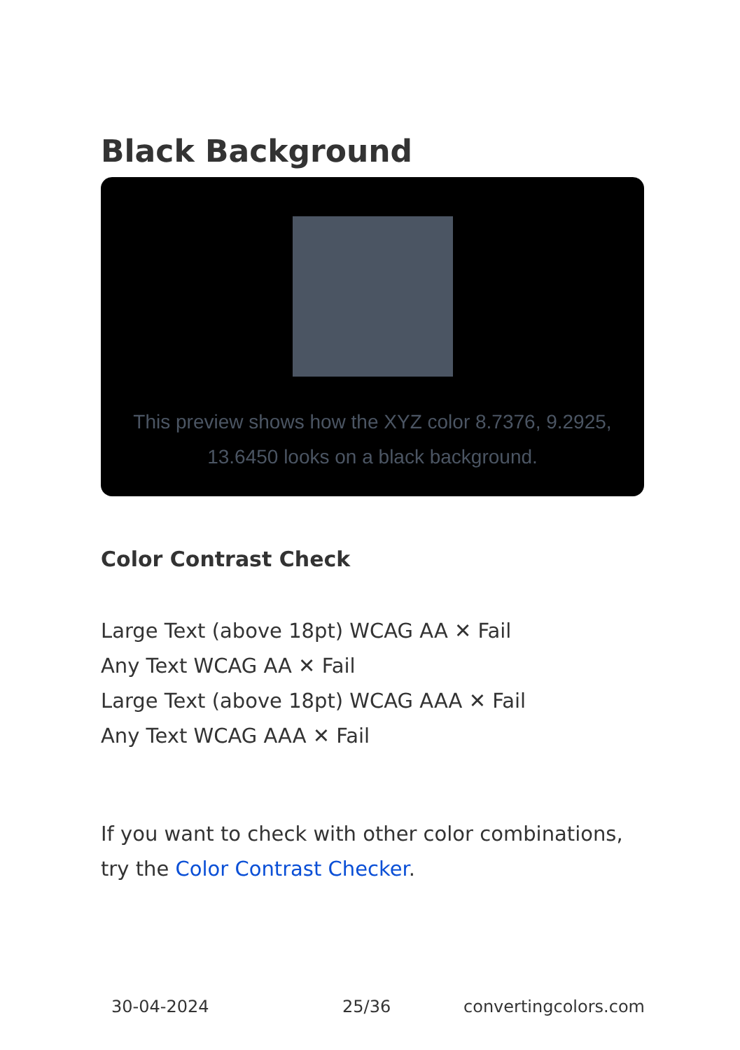Black Background
This preview shows how the XYZ color 8.7376, 9.2925, 13.6450 looks on a black background.
Color Contrast Check
Large Text (above 18pt) WCAG AA ✕ Fail
Any Text WCAG AA ✕ Fail
Large Text (above 18pt) WCAG AAA ✕ Fail
Any Text WCAG AAA ✕ Fail
If you want to check with other color combinations, try the Color Contrast Checker.
30-04-2024 25/36 convertingcolors.com